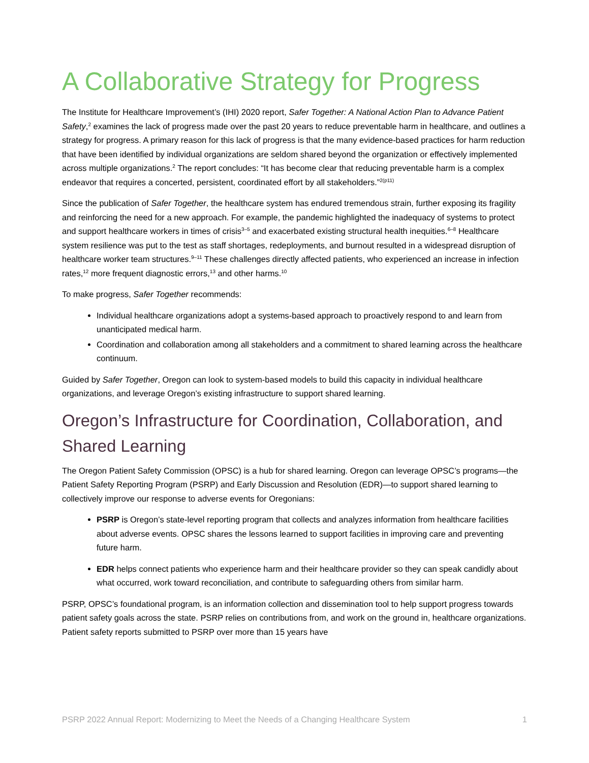A Collaborative Strategy for Progress
The Institute for Healthcare Improvement’s (IHI) 2020 report, Safer Together: A National Action Plan to Advance Patient Safety,<sup>2</sup> examines the lack of progress made over the past 20 years to reduce preventable harm in healthcare, and outlines a strategy for progress. A primary reason for this lack of progress is that the many evidence-based practices for harm reduction that have been identified by individual organizations are seldom shared beyond the organization or effectively implemented across multiple organizations.<sup>2</sup> The report concludes: “It has become clear that reducing preventable harm is a complex endeavor that requires a concerted, persistent, coordinated effort by all stakeholders.”<sup>2(p11)</sup>
Since the publication of Safer Together, the healthcare system has endured tremendous strain, further exposing its fragility and reinforcing the need for a new approach. For example, the pandemic highlighted the inadequacy of systems to protect and support healthcare workers in times of crisis<sup>3–5</sup> and exacerbated existing structural health inequities.<sup>6–8</sup> Healthcare system resilience was put to the test as staff shortages, redeployments, and burnout resulted in a widespread disruption of healthcare worker team structures.<sup>9–11</sup> These challenges directly affected patients, who experienced an increase in infection rates,<sup>12</sup> more frequent diagnostic errors,<sup>13</sup> and other harms.<sup>10</sup>
To make progress, Safer Together recommends:
Individual healthcare organizations adopt a systems-based approach to proactively respond to and learn from unanticipated medical harm.
Coordination and collaboration among all stakeholders and a commitment to shared learning across the healthcare continuum.
Guided by Safer Together, Oregon can look to system-based models to build this capacity in individual healthcare organizations, and leverage Oregon’s existing infrastructure to support shared learning.
Oregon’s Infrastructure for Coordination, Collaboration, and Shared Learning
The Oregon Patient Safety Commission (OPSC) is a hub for shared learning. Oregon can leverage OPSC’s programs—the Patient Safety Reporting Program (PSRP) and Early Discussion and Resolution (EDR)—to support shared learning to collectively improve our response to adverse events for Oregonians:
PSRP is Oregon’s state-level reporting program that collects and analyzes information from healthcare facilities about adverse events. OPSC shares the lessons learned to support facilities in improving care and preventing future harm.
EDR helps connect patients who experience harm and their healthcare provider so they can speak candidly about what occurred, work toward reconciliation, and contribute to safeguarding others from similar harm.
PSRP, OPSC’s foundational program, is an information collection and dissemination tool to help support progress towards patient safety goals across the state. PSRP relies on contributions from, and work on the ground in, healthcare organizations. Patient safety reports submitted to PSRP over more than 15 years have
PSRP 2022 Annual Report: Modernizing to Meet the Needs of a Changing Healthcare System 1